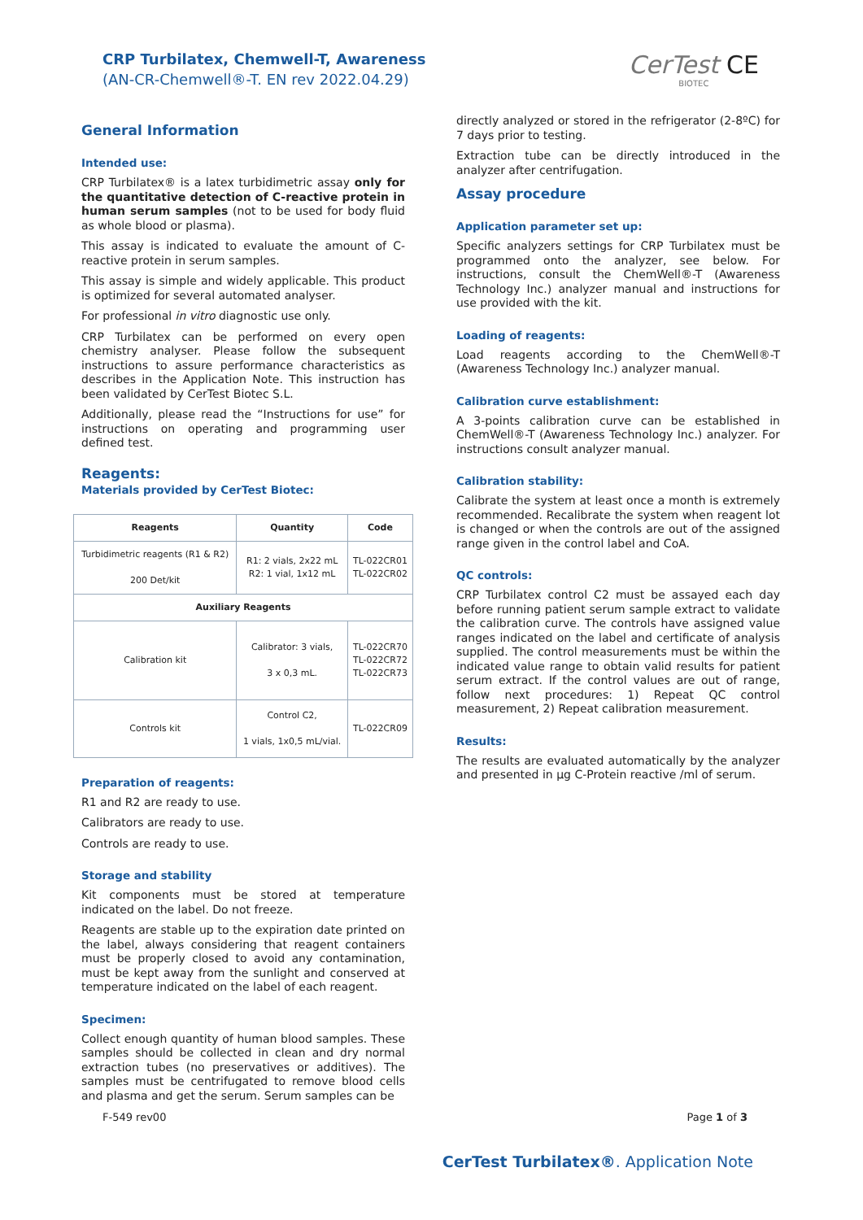CRP Turbilatex, Chemwell-T, Awareness
(AN-CR-Chemwell®-T. EN rev 2022.04.29)
CerTest CE
BIOTEC
General Information
Intended use:
CRP Turbilatex® is a latex turbidimetric assay only for the quantitative detection of C-reactive protein in human serum samples (not to be used for body fluid as whole blood or plasma).
This assay is indicated to evaluate the amount of C-reactive protein in serum samples.
This assay is simple and widely applicable. This product is optimized for several automated analyser.
For professional in vitro diagnostic use only.
CRP Turbilatex can be performed on every open chemistry analyser. Please follow the subsequent instructions to assure performance characteristics as describes in the Application Note. This instruction has been validated by CerTest Biotec S.L.
Additionally, please read the “Instructions for use” for instructions on operating and programming user defined test.
Reagents:
Materials provided by CerTest Biotec:
| Reagents | Quantity | Code |
| --- | --- | --- |
| Turbidimetric reagents (R1 & R2) 200 Det/kit | R1: 2 vials, 2x22 mL R2: 1 vial, 1x12 mL | TL-022CR01 TL-022CR02 |
| Auxiliary Reagents | | |
| Calibration kit | Calibrator: 3 vials, 3 x 0,3 mL. | TL-022CR70 TL-022CR72 TL-022CR73 |
| Controls kit | Control C2, 1 vials, 1x0,5 mL/vial. | TL-022CR09 |
Preparation of reagents:
R1 and R2 are ready to use.
Calibrators are ready to use.
Controls are ready to use.
Storage and stability
Kit components must be stored at temperature indicated on the label. Do not freeze.
Reagents are stable up to the expiration date printed on the label, always considering that reagent containers must be properly closed to avoid any contamination, must be kept away from the sunlight and conserved at temperature indicated on the label of each reagent.
Specimen:
Collect enough quantity of human blood samples. These samples should be collected in clean and dry normal extraction tubes (no preservatives or additives). The samples must be centrifugated to remove blood cells and plasma and get the serum. Serum samples can be
directly analyzed or stored in the refrigerator (2-8ºC) for 7 days prior to testing.
Extraction tube can be directly introduced in the analyzer after centrifugation.
Assay procedure
Application parameter set up:
Specific analyzers settings for CRP Turbilatex must be programmed onto the analyzer, see below. For instructions, consult the ChemWell®-T (Awareness Technology Inc.) analyzer manual and instructions for use provided with the kit.
Loading of reagents:
Load reagents according to the ChemWell®-T (Awareness Technology Inc.) analyzer manual.
Calibration curve establishment:
A 3-points calibration curve can be established in ChemWell®-T (Awareness Technology Inc.) analyzer. For instructions consult analyzer manual.
Calibration stability:
Calibrate the system at least once a month is extremely recommended. Recalibrate the system when reagent lot is changed or when the controls are out of the assigned range given in the control label and CoA.
QC controls:
CRP Turbilatex control C2 must be assayed each day before running patient serum sample extract to validate the calibration curve. The controls have assigned value ranges indicated on the label and certificate of analysis supplied. The control measurements must be within the indicated value range to obtain valid results for patient serum extract. If the control values are out of range, follow next procedures: 1) Repeat QC control measurement, 2) Repeat calibration measurement.
Results:
The results are evaluated automatically by the analyzer and presented in µg C-Protein reactive /ml of serum.
F-549 rev00 Page 1 of 3
CerTest Turbilatex®. Application Note